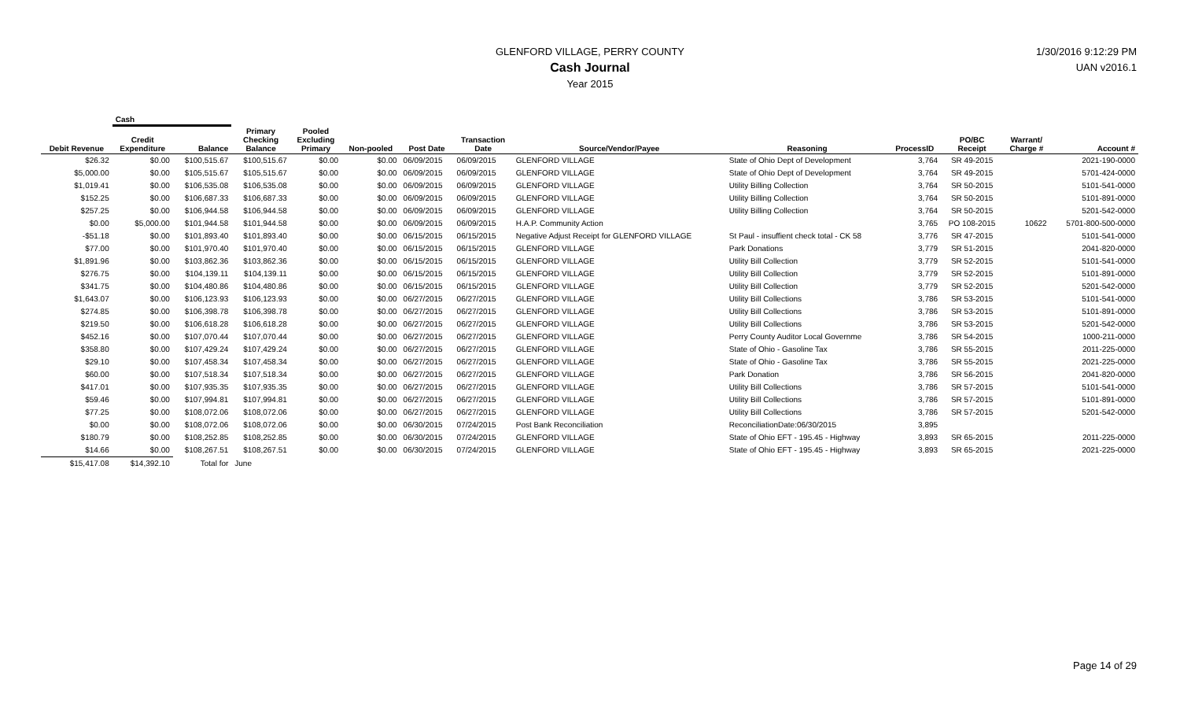GLENFORD VILLAGE, PERRY COUNTY
Cash Journal
Year 2015
1/30/2016 9:12:29 PM
UAN v2016.1
| | Cash | | | | | | | | | | | | |
| --- | --- | --- | --- | --- | --- | --- | --- | --- | --- | --- | --- | --- | --- |
| Debit Revenue | Credit Expenditure | Balance | Primary Checking Balance | Pooled Excluding Primary | Non-pooled | Post Date | Transaction Date | Source/Vendor/Payee | Reasoning | ProcessID | PO/BC Receipt | Warrant/ Charge # | Account # |
| $26.32 | $0.00 | $100,515.67 | $100,515.67 | $0.00 | $0.00 | 06/09/2015 | 06/09/2015 | GLENFORD VILLAGE | State of Ohio Dept of Development | 3,764 | SR 49-2015 | | 2021-190-0000 |
| $5,000.00 | $0.00 | $105,515.67 | $105,515.67 | $0.00 | $0.00 | 06/09/2015 | 06/09/2015 | GLENFORD VILLAGE | State of Ohio Dept of Development | 3,764 | SR 49-2015 | | 5701-424-0000 |
| $1,019.41 | $0.00 | $106,535.08 | $106,535.08 | $0.00 | $0.00 | 06/09/2015 | 06/09/2015 | GLENFORD VILLAGE | Utility Billing Collection | 3,764 | SR 50-2015 | | 5101-541-0000 |
| $152.25 | $0.00 | $106,687.33 | $106,687.33 | $0.00 | $0.00 | 06/09/2015 | 06/09/2015 | GLENFORD VILLAGE | Utility Billing Collection | 3,764 | SR 50-2015 | | 5101-891-0000 |
| $257.25 | $0.00 | $106,944.58 | $106,944.58 | $0.00 | $0.00 | 06/09/2015 | 06/09/2015 | GLENFORD VILLAGE | Utility Billing Collection | 3,764 | SR 50-2015 | | 5201-542-0000 |
| $0.00 | $5,000.00 | $101,944.58 | $101,944.58 | $0.00 | $0.00 | 06/09/2015 | 06/09/2015 | H.A.P. Community Action | | 3,765 | PO 108-2015 | 10622 | 5701-800-500-0000 |
| -$51.18 | $0.00 | $101,893.40 | $101,893.40 | $0.00 | $0.00 | 06/15/2015 | 06/15/2015 | Negative Adjust Receipt for GLENFORD VILLAGE | St Paul - insuffient check total - CK 58 | 3,776 | SR 47-2015 | | 5101-541-0000 |
| $77.00 | $0.00 | $101,970.40 | $101,970.40 | $0.00 | $0.00 | 06/15/2015 | 06/15/2015 | GLENFORD VILLAGE | Park Donations | 3,779 | SR 51-2015 | | 2041-820-0000 |
| $1,891.96 | $0.00 | $103,862.36 | $103,862.36 | $0.00 | $0.00 | 06/15/2015 | 06/15/2015 | GLENFORD VILLAGE | Utility Bill Collection | 3,779 | SR 52-2015 | | 5101-541-0000 |
| $276.75 | $0.00 | $104,139.11 | $104,139.11 | $0.00 | $0.00 | 06/15/2015 | 06/15/2015 | GLENFORD VILLAGE | Utility Bill Collection | 3,779 | SR 52-2015 | | 5101-891-0000 |
| $341.75 | $0.00 | $104,480.86 | $104,480.86 | $0.00 | $0.00 | 06/15/2015 | 06/15/2015 | GLENFORD VILLAGE | Utility Bill Collection | 3,779 | SR 52-2015 | | 5201-542-0000 |
| $1,643.07 | $0.00 | $106,123.93 | $106,123.93 | $0.00 | $0.00 | 06/27/2015 | 06/27/2015 | GLENFORD VILLAGE | Utility Bill Collections | 3,786 | SR 53-2015 | | 5101-541-0000 |
| $274.85 | $0.00 | $106,398.78 | $106,398.78 | $0.00 | $0.00 | 06/27/2015 | 06/27/2015 | GLENFORD VILLAGE | Utility Bill Collections | 3,786 | SR 53-2015 | | 5101-891-0000 |
| $219.50 | $0.00 | $106,618.28 | $106,618.28 | $0.00 | $0.00 | 06/27/2015 | 06/27/2015 | GLENFORD VILLAGE | Utility Bill Collections | 3,786 | SR 53-2015 | | 5201-542-0000 |
| $452.16 | $0.00 | $107,070.44 | $107,070.44 | $0.00 | $0.00 | 06/27/2015 | 06/27/2015 | GLENFORD VILLAGE | Perry County Auditor Local Governme | 3,786 | SR 54-2015 | | 1000-211-0000 |
| $358.80 | $0.00 | $107,429.24 | $107,429.24 | $0.00 | $0.00 | 06/27/2015 | 06/27/2015 | GLENFORD VILLAGE | State of Ohio - Gasoline Tax | 3,786 | SR 55-2015 | | 2011-225-0000 |
| $29.10 | $0.00 | $107,458.34 | $107,458.34 | $0.00 | $0.00 | 06/27/2015 | 06/27/2015 | GLENFORD VILLAGE | State of Ohio - Gasoline Tax | 3,786 | SR 55-2015 | | 2021-225-0000 |
| $60.00 | $0.00 | $107,518.34 | $107,518.34 | $0.00 | $0.00 | 06/27/2015 | 06/27/2015 | GLENFORD VILLAGE | Park Donation | 3,786 | SR 56-2015 | | 2041-820-0000 |
| $417.01 | $0.00 | $107,935.35 | $107,935.35 | $0.00 | $0.00 | 06/27/2015 | 06/27/2015 | GLENFORD VILLAGE | Utility Bill Collections | 3,786 | SR 57-2015 | | 5101-541-0000 |
| $59.46 | $0.00 | $107,994.81 | $107,994.81 | $0.00 | $0.00 | 06/27/2015 | 06/27/2015 | GLENFORD VILLAGE | Utility Bill Collections | 3,786 | SR 57-2015 | | 5101-891-0000 |
| $77.25 | $0.00 | $108,072.06 | $108,072.06 | $0.00 | $0.00 | 06/27/2015 | 06/27/2015 | GLENFORD VILLAGE | Utility Bill Collections | 3,786 | SR 57-2015 | | 5201-542-0000 |
| $0.00 | $0.00 | $108,072.06 | $108,072.06 | $0.00 | $0.00 | 06/30/2015 | 07/24/2015 | Post Bank Reconciliation | ReconciliationDate:06/30/2015 | 3,895 | | | |
| $180.79 | $0.00 | $108,252.85 | $108,252.85 | $0.00 | $0.00 | 06/30/2015 | 07/24/2015 | GLENFORD VILLAGE | State of Ohio EFT - 195.45 - Highway | 3,893 | SR 65-2015 | | 2011-225-0000 |
| $14.66 | $0.00 | $108,267.51 | $108,267.51 | $0.00 | $0.00 | 06/30/2015 | 07/24/2015 | GLENFORD VILLAGE | State of Ohio EFT - 195.45 - Highway | 3,893 | SR 65-2015 | | 2021-225-0000 |
| $15,417.08 | $14,392.10 | Total for | June | | | | | | | | | | |
Page 14 of 29